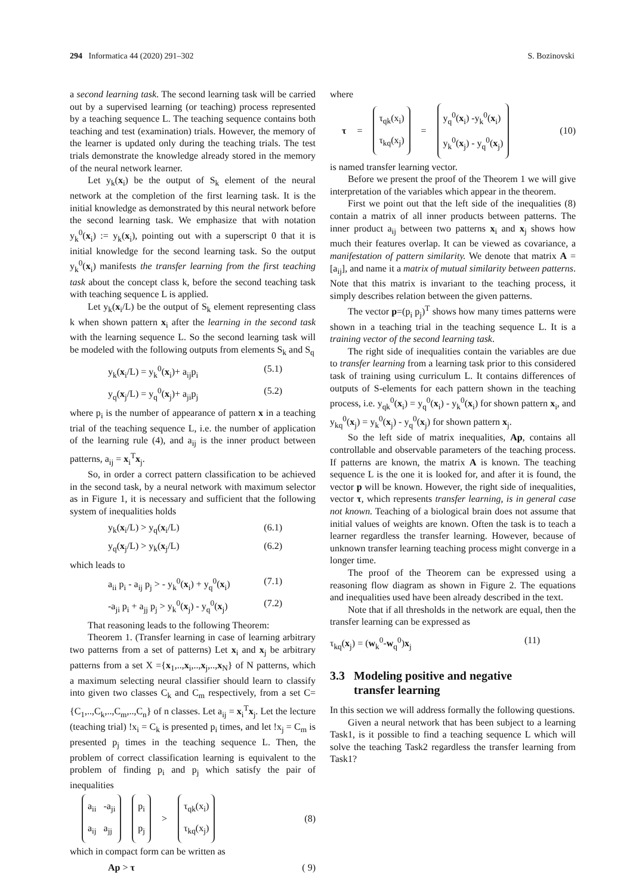294 Informatica 44 (2020) 291–302 S. Bozinovski
a second learning task. The second learning task will be carried out by a supervised learning (or teaching) process represented by a teaching sequence L. The teaching sequence contains both teaching and test (examination) trials. However, the memory of the learner is updated only during the teaching trials. The test trials demonstrate the knowledge already stored in the memory of the neural network learner.
Let y<sub>k</sub>(x<sub>i</sub>) be the output of S<sub>k</sub> element of the neural network at the completion of the first learning task. It is the initial knowledge as demonstrated by this neural network before the second learning task. We emphasize that with notation y<sub>k</sub><sup>0</sup>(x<sub>i</sub>) := y<sub>k</sub>(x<sub>i</sub>), pointing out with a superscript 0 that it is initial knowledge for the second learning task. So the output y<sub>k</sub><sup>0</sup>(x<sub>i</sub>) manifests the transfer learning from the first teaching task about the concept class k, before the second teaching task with teaching sequence L is applied.
Let y<sub>k</sub>(x<sub>i</sub>/L) be the output of S<sub>k</sub> element representing class k when shown pattern x<sub>i</sub> after the learning in the second task with the learning sequence L. So the second learning task will be modeled with the following outputs from elements S<sub>k</sub> and S<sub>q</sub>
y<sub>k</sub>(x<sub>i</sub>/L) = y<sub>k</sub><sup>0</sup>(x<sub>i</sub>)+ a<sub>ij</sub>p<sub>i</sub> (5.1)
y<sub>q</sub>(x<sub>j</sub>/L) = y<sub>q</sub><sup>0</sup>(x<sub>j</sub>)+ a<sub>ji</sub>p<sub>j</sub> (5.2)
where p<sub>i</sub> is the number of appearance of pattern x in a teaching trial of the teaching sequence L, i.e. the number of application of the learning rule (4), and a<sub>ij</sub> is the inner product between patterns, a<sub>ij</sub> = x<sub>i</sub><sup>T</sup>x<sub>j</sub>.
So, in order a correct pattern classification to be achieved in the second task, by a neural network with maximum selector as in Figure 1, it is necessary and sufficient that the following system of inequalities holds
y<sub>k</sub>(x<sub>i</sub>/L) > y<sub>q</sub>(x<sub>i</sub>/L) (6.1)
y<sub>q</sub>(x<sub>j</sub>/L) > y<sub>k</sub>(x<sub>j</sub>/L) (6.2)
which leads to
a<sub>ii</sub> p<sub>i</sub> - a<sub>ij</sub> p<sub>j</sub> > - y<sub>k</sub><sup>0</sup>(x<sub>i</sub>) + y<sub>q</sub><sup>0</sup>(x<sub>i</sub>) (7.1)
-a<sub>ji</sub> p<sub>i</sub> + a<sub>jj</sub> p<sub>j</sub> > y<sub>k</sub><sup>0</sup>(x<sub>j</sub>) - y<sub>q</sub><sup>0</sup>(x<sub>j</sub>) (7.2)
That reasoning leads to the following Theorem:
Theorem 1. (Transfer learning in case of learning arbitrary two patterns from a set of patterns) Let x<sub>i</sub> and x<sub>j</sub> be arbitrary patterns from a set X ={x<sub>1</sub>,..,x<sub>i</sub>,..,x<sub>j</sub>,..,x<sub>N</sub>} of N patterns, which a maximum selecting neural classifier should learn to classify into given two classes C<sub>k</sub> and C<sub>m</sub> respectively, from a set C={C<sub>1</sub>,..,C<sub>k</sub>,..,C<sub>m</sub>,..,C<sub>n</sub>} of n classes. Let a<sub>ij</sub> = x<sub>i</sub><sup>T</sup>x<sub>j</sub>. Let the lecture (teaching trial) !x<sub>i</sub> = C<sub>k</sub> is presented p<sub>i</sub> times, and let !x<sub>j</sub> = C<sub>m</sub> is presented p<sub>j</sub> times in the teaching sequence L. Then, the problem of correct classification learning is equivalent to the problem of finding p<sub>i</sub> and p<sub>j</sub> which satisfy the pair of inequalities
a<sub>ii</sub> -a<sub>ji</sub>
a<sub>ij</sub> a<sub>jj</sub>
p<sub>i</sub>
p<sub>j</sub>
>
τ<sub>qk</sub>(x<sub>i</sub>)
τ<sub>kq</sub>(x<sub>j</sub>)
(8)
which in compact form can be written as
Ap > τ ( 9)
where
τ =
τ<sub>qk</sub>(x<sub>i</sub>)
τ<sub>kq</sub>(x<sub>j</sub>)
=
y<sub>q</sub><sup>0</sup>(x<sub>i</sub>) -y<sub>k</sub><sup>0</sup>(x<sub>i</sub>)
y<sub>k</sub><sup>0</sup>(x<sub>j</sub>) - y<sub>q</sub><sup>0</sup>(x<sub>j</sub>)
(10)
is named transfer learning vector.
Before we present the proof of the Theorem 1 we will give interpretation of the variables which appear in the theorem.
First we point out that the left side of the inequalities (8) contain a matrix of all inner products between patterns. The inner product a<sub>ij</sub> between two patterns x<sub>i</sub> and x<sub>j</sub> shows how much their features overlap. It can be viewed as covariance, a manifestation of pattern similarity. We denote that matrix A = [a<sub>ij</sub>], and name it a matrix of mutual similarity between patterns. Note that this matrix is invariant to the teaching process, it simply describes relation between the given patterns.
The vector p=(p<sub>i</sub> p<sub>j</sub>)<sup>T</sup> shows how many times patterns were shown in a teaching trial in the teaching sequence L. It is a training vector of the second learning task.
The right side of inequalities contain the variables are due to transfer learning from a learning task prior to this considered task of training using curriculum L. It contains differences of outputs of S-elements for each pattern shown in the teaching process, i.e. y<sub>qk</sub><sup>0</sup>(x<sub>i</sub>) = y<sub>q</sub><sup>0</sup>(x<sub>i</sub>) - y<sub>k</sub><sup>0</sup>(x<sub>i</sub>) for shown pattern x<sub>i</sub>, and y<sub>kq</sub><sup>0</sup>(x<sub>j</sub>) = y<sub>k</sub><sup>0</sup>(x<sub>j</sub>) - y<sub>q</sub><sup>0</sup>(x<sub>j</sub>) for shown pattern x<sub>j</sub>.
So the left side of matrix inequalities, Ap, contains all controllable and observable parameters of the teaching process. If patterns are known, the matrix A is known. The teaching sequence L is the one it is looked for, and after it is found, the vector p will be known. However, the right side of inequalities, vector τ, which represents transfer learning, is in general case not known. Teaching of a biological brain does not assume that initial values of weights are known. Often the task is to teach a learner regardless the transfer learning. However, because of unknown transfer learning teaching process might converge in a longer time.
The proof of the Theorem can be expressed using a reasoning flow diagram as shown in Figure 2. The equations and inequalities used have been already described in the text.
Note that if all thresholds in the network are equal, then the transfer learning can be expressed as
τ<sub>kq</sub>(x<sub>j</sub>) = (w<sub>k</sub><sup>0</sup>-w<sub>q</sub><sup>0</sup>)x<sub>j</sub> (11)
3.3 Modeling positive and negative
transfer learning
In this section we will address formally the following questions.
Given a neural network that has been subject to a learning Task1, is it possible to find a teaching sequence L which will solve the teaching Task2 regardless the transfer learning from Task1?